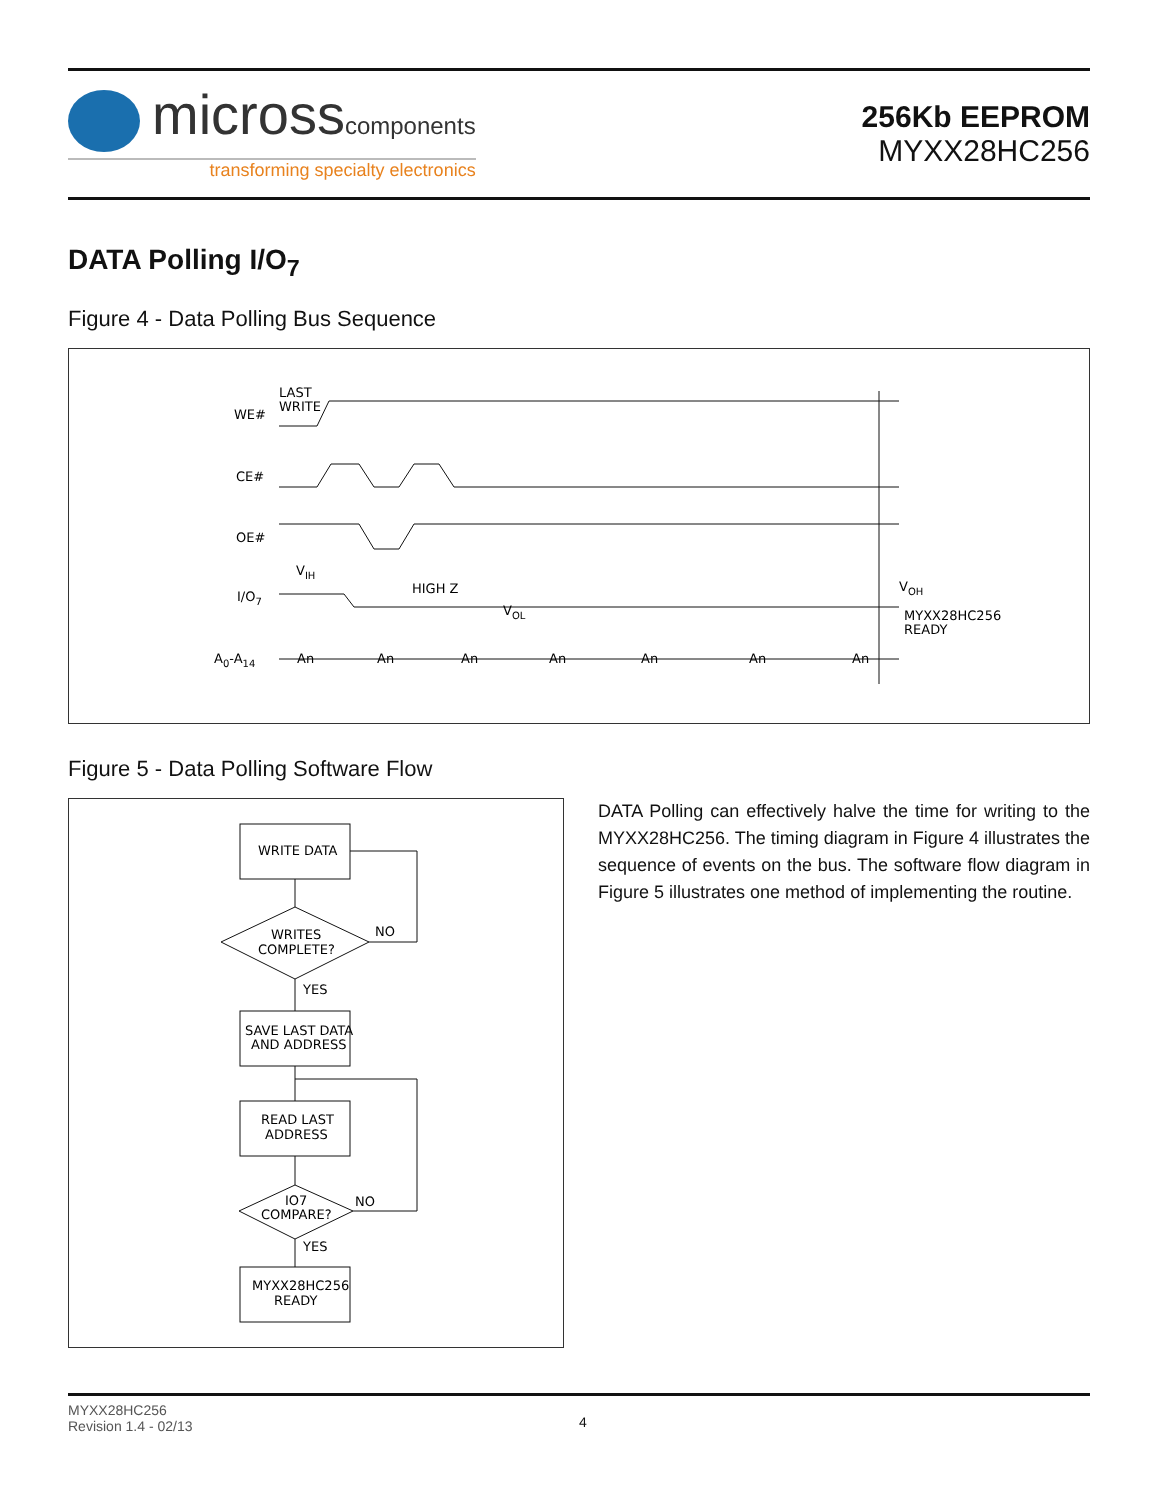microsscomponents
transforming specialty electronics
256Kb EEPROM
MYXX28HC256
DATA Polling I/O<sub>7</sub>
Figure 4 - Data Polling Bus Sequence
WE#
LAST
WRITE
CE#
OE#
I/O7
VIH
HIGH Z
VOL
VOH
MYXX28HC256
READY
A0-A14
An
An
An
An
An
An
An
Figure 5 - Data Polling Software Flow
WRITE DATA
WRITES
COMPLETE?
NO
YES
SAVE LAST DATA
AND ADDRESS
READ LAST
ADDRESS
IO7
COMPARE?
NO
YES
MYXX28HC256
READY
DATA Polling can effectively halve the time for writing to the MYXX28HC256. The timing diagram in Figure 4 illustrates the sequence of events on the bus. The software flow diagram in Figure 5 illustrates one method of implementing the routine.
MYXX28HC256
Revision 1.4 - 02/13
4